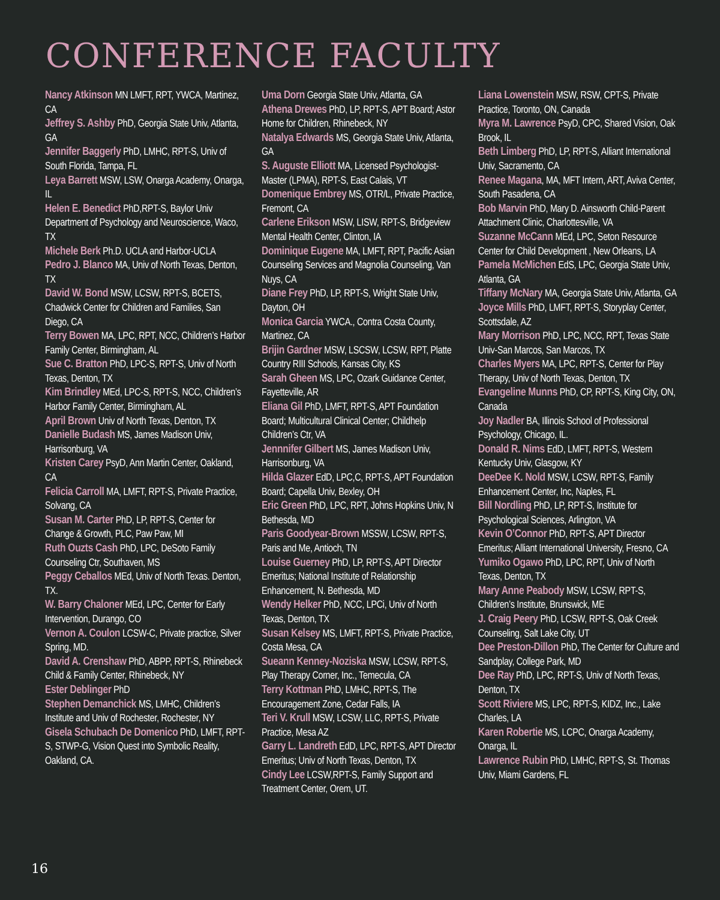CONFERENCE FACULTY
Nancy Atkinson MN LMFT, RPT, YWCA, Martinez, CA
Jeffrey S. Ashby PhD, Georgia State Univ, Atlanta, GA
Jennifer Baggerly PhD, LMHC, RPT-S, Univ of South Florida, Tampa, FL
Leya Barrett MSW, LSW, Onarga Academy, Onarga, IL
Helen E. Benedict PhD,RPT-S, Baylor Univ Department of Psychology and Neuroscience, Waco, TX
Michele Berk Ph.D. UCLA and Harbor-UCLA
Pedro J. Blanco MA, Univ of North Texas, Denton, TX
David W. Bond MSW, LCSW, RPT-S, BCETS, Chadwick Center for Children and Families, San Diego, CA
Terry Bowen MA, LPC, RPT, NCC, Children’s Harbor Family Center, Birmingham, AL
Sue C. Bratton PhD, LPC-S, RPT-S, Univ of North Texas, Denton, TX
Kim Brindley MEd, LPC-S, RPT-S, NCC, Children’s Harbor Family Center, Birmingham, AL
April Brown Univ of North Texas, Denton, TX
Danielle Budash MS, James Madison Univ, Harrisonburg, VA
Kristen Carey PsyD, Ann Martin Center, Oakland, CA
Felicia Carroll MA, LMFT, RPT-S, Private Practice, Solvang, CA
Susan M. Carter PhD, LP, RPT-S, Center for Change & Growth, PLC, Paw Paw, MI
Ruth Ouzts Cash PhD, LPC, DeSoto Family Counseling Ctr, Southaven, MS
Peggy Ceballos MEd, Univ of North Texas. Denton, TX.
W. Barry Chaloner MEd, LPC, Center for Early Intervention, Durango, CO
Vernon A. Coulon LCSW-C, Private practice, Silver Spring, MD.
David A. Crenshaw PhD, ABPP, RPT-S, Rhinebeck Child & Family Center, Rhinebeck, NY
Ester Deblinger PhD
Stephen Demanchick MS, LMHC, Children’s Institute and Univ of Rochester, Rochester, NY
Gisela Schubach De Domenico PhD, LMFT, RPT-S, STWP-G, Vision Quest into Symbolic Reality, Oakland, CA.
Uma Dorn Georgia State Univ, Atlanta, GA
Athena Drewes PhD, LP, RPT-S, APT Board; Astor Home for Children, Rhinebeck, NY
Natalya Edwards MS, Georgia State Univ, Atlanta, GA
S. Auguste Elliott MA, Licensed Psychologist-Master (LPMA), RPT-S, East Calais, VT
Domenique Embrey MS, OTR/L, Private Practice, Fremont, CA
Carlene Erikson MSW, LISW, RPT-S, Bridgeview Mental Health Center, Clinton, IA
Dominique Eugene MA, LMFT, RPT, Pacific Asian Counseling Services and Magnolia Counseling, Van Nuys, CA
Diane Frey PhD, LP, RPT-S, Wright State Univ, Dayton, OH
Monica Garcia YWCA., Contra Costa County, Martinez, CA
Brijin Gardner MSW, LSCSW, LCSW, RPT, Platte Country RIII Schools, Kansas City, KS
Sarah Gheen MS, LPC, Ozark Guidance Center, Fayetteville, AR
Eliana Gil PhD, LMFT, RPT-S, APT Foundation Board; Multicultural Clinical Center; Childhelp Children’s Ctr, VA
Jennnifer Gilbert MS, James Madison Univ, Harrisonburg, VA
Hilda Glazer EdD, LPC,C, RPT-S, APT Foundation Board; Capella Univ, Bexley, OH
Eric Green PhD, LPC, RPT, Johns Hopkins Univ, N Bethesda, MD
Paris Goodyear-Brown MSSW, LCSW, RPT-S, Paris and Me, Antioch, TN
Louise Guerney PhD, LP, RPT-S, APT Director Emeritus; National Institute of Relationship Enhancement, N. Bethesda, MD
Wendy Helker PhD, NCC, LPCi, Univ of North Texas, Denton, TX
Susan Kelsey MS, LMFT, RPT-S, Private Practice, Costa Mesa, CA
Sueann Kenney-Noziska MSW, LCSW, RPT-S, Play Therapy Corner, Inc., Temecula, CA
Terry Kottman PhD, LMHC, RPT-S, The Encouragement Zone, Cedar Falls, IA
Teri V. Krull MSW, LCSW, LLC, RPT-S, Private Practice, Mesa AZ
Garry L. Landreth EdD, LPC, RPT-S, APT Director Emeritus; Univ of North Texas, Denton, TX
Cindy Lee LCSW,RPT-S, Family Support and Treatment Center, Orem, UT.
Liana Lowenstein MSW, RSW, CPT-S, Private Practice, Toronto, ON, Canada
Myra M. Lawrence PsyD, CPC, Shared Vision, Oak Brook, IL
Beth Limberg PhD, LP, RPT-S, Alliant International Univ, Sacramento, CA
Renee Magana, MA, MFT Intern, ART, Aviva Center, South Pasadena, CA
Bob Marvin PhD, Mary D. Ainsworth Child-Parent Attachment Clinic, Charlottesville, VA
Suzanne McCann MEd, LPC, Seton Resource Center for Child Development , New Orleans, LA
Pamela McMichen EdS, LPC, Georgia State Univ, Atlanta, GA
Tiffany McNary MA, Georgia State Univ, Atlanta, GA
Joyce Mills PhD, LMFT, RPT-S, Storyplay Center, Scottsdale, AZ
Mary Morrison PhD, LPC, NCC, RPT, Texas State Univ-San Marcos, San Marcos, TX
Charles Myers MA, LPC, RPT-S, Center for Play Therapy, Univ of North Texas, Denton, TX
Evangeline Munns PhD, CP, RPT-S, King City, ON, Canada
Joy Nadler BA, Illinois School of Professional Psychology, Chicago, IL.
Donald R. Nims EdD, LMFT, RPT-S, Western Kentucky Univ, Glasgow, KY
DeeDee K. Nold MSW, LCSW, RPT-S, Family Enhancement Center, Inc, Naples, FL
Bill Nordling PhD, LP, RPT-S, Institute for Psychological Sciences, Arlington, VA
Kevin O’Connor PhD, RPT-S, APT Director Emeritus; Alliant International University, Fresno, CA
Yumiko Ogawo PhD, LPC, RPT, Univ of North Texas, Denton, TX
Mary Anne Peabody MSW, LCSW, RPT-S, Children’s Institute, Brunswick, ME
J. Craig Peery PhD, LCSW, RPT-S, Oak Creek Counseling, Salt Lake City, UT
Dee Preston-Dillon PhD, The Center for Culture and Sandplay, College Park, MD
Dee Ray PhD, LPC, RPT-S, Univ of North Texas, Denton, TX
Scott Riviere MS, LPC, RPT-S, KIDZ, Inc., Lake Charles, LA
Karen Robertie MS, LCPC, Onarga Academy, Onarga, IL
Lawrence Rubin PhD, LMHC, RPT-S, St. Thomas Univ, Miami Gardens, FL
16